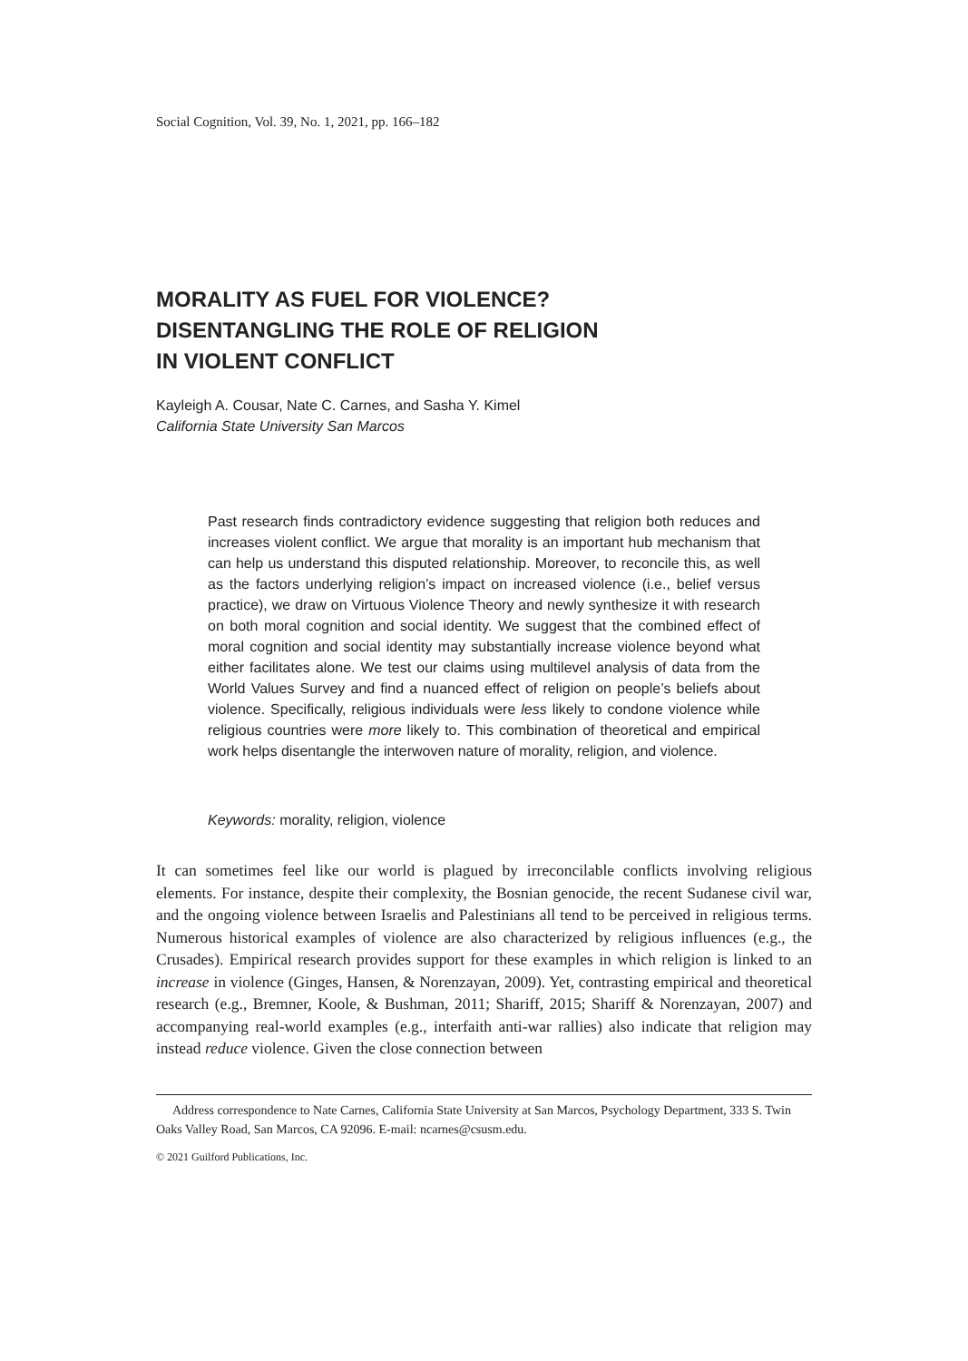Social Cognition, Vol. 39, No. 1, 2021, pp. 166–182
MORALITY AS FUEL FOR VIOLENCE?
DISENTANGLING THE ROLE OF RELIGION
IN VIOLENT CONFLICT
Kayleigh A. Cousar, Nate C. Carnes, and Sasha Y. Kimel
California State University San Marcos
Past research finds contradictory evidence suggesting that religion both reduces and increases violent conflict. We argue that morality is an important hub mechanism that can help us understand this disputed relationship. Moreover, to reconcile this, as well as the factors underlying religion’s impact on increased violence (i.e., belief versus practice), we draw on Virtuous Violence Theory and newly synthesize it with research on both moral cognition and social identity. We suggest that the combined effect of moral cognition and social identity may substantially increase violence beyond what either facilitates alone. We test our claims using multilevel analysis of data from the World Values Survey and find a nuanced effect of religion on people’s beliefs about violence. Specifically, religious individuals were less likely to condone violence while religious countries were more likely to. This combination of theoretical and empirical work helps disentangle the interwoven nature of morality, religion, and violence.
Keywords: morality, religion, violence
It can sometimes feel like our world is plagued by irreconcilable conflicts involving religious elements. For instance, despite their complexity, the Bosnian genocide, the recent Sudanese civil war, and the ongoing violence between Israelis and Palestinians all tend to be perceived in religious terms. Numerous historical examples of violence are also characterized by religious influences (e.g., the Crusades). Empirical research provides support for these examples in which religion is linked to an increase in violence (Ginges, Hansen, & Norenzayan, 2009). Yet, contrasting empirical and theoretical research (e.g., Bremner, Koole, & Bushman, 2011; Shariff, 2015; Shariff & Norenzayan, 2007) and accompanying real-world examples (e.g., interfaith anti-war rallies) also indicate that religion may instead reduce violence. Given the close connection between
Address correspondence to Nate Carnes, California State University at San Marcos, Psychology Department, 333 S. Twin Oaks Valley Road, San Marcos, CA 92096. E-mail: ncarnes@csusm.edu.
© 2021 Guilford Publications, Inc.